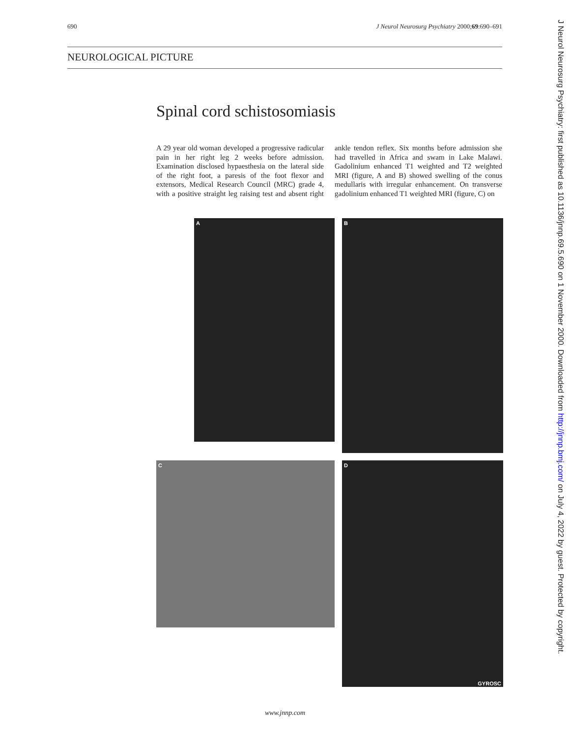690 J Neurol Neurosurg Psychiatry 2000;69:690–691
NEUROLOGICAL PICTURE
Spinal cord schistosomiasis
A 29 year old woman developed a progressive radicular pain in her right leg 2 weeks before admission. Examination disclosed hypaesthesia on the lateral side of the right foot, a paresis of the foot flexor and extensors, Medical Research Council (MRC) grade 4, with a positive straight leg raising test and absent right ankle tendon reflex. Six months before admission she had travelled in Africa and swam in Lake Malawi. Gadolinium enhanced T1 weighted and T2 weighted MRI (figure, A and B) showed swelling of the conus medullaris with irregular enhancement. On transverse gadolinium enhanced T1 weighted MRI (figure, C) on
A B
C
D
GYROSC
J Neurol Neurosurg Psychiatry: first published as 10.1136/jnnp.69.5.690 on 1 November 2000. Downloaded from http://jnnp.bmj.com/ on July 4, 2022 by guest. Protected by copyright.
www.jnnp.com